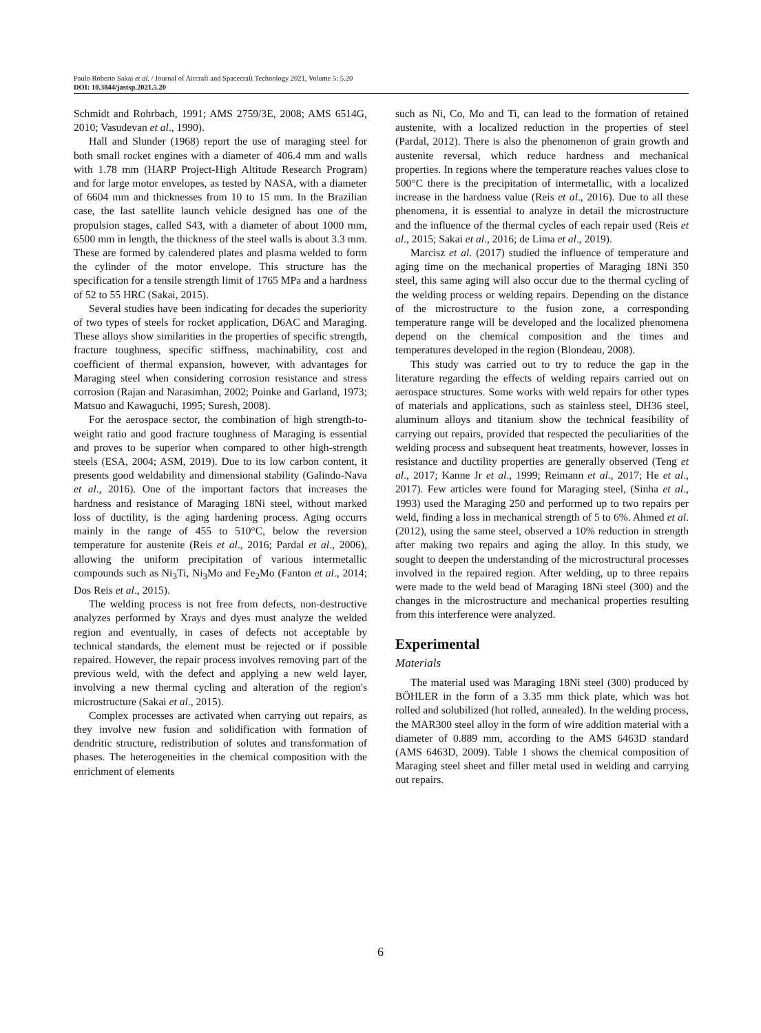Paulo Roberto Sakai et al. / Journal of Aircraft and Spacecraft Technology 2021, Volume 5: 5.20
DOI: 10.3844/jastsp.2021.5.20
Schmidt and Rohrbach, 1991; AMS 2759/3E, 2008; AMS 6514G, 2010; Vasudevan et al., 1990).
Hall and Slunder (1968) report the use of maraging steel for both small rocket engines with a diameter of 406.4 mm and walls with 1.78 mm (HARP Project-High Altitude Research Program) and for large motor envelopes, as tested by NASA, with a diameter of 6604 mm and thicknesses from 10 to 15 mm. In the Brazilian case, the last satellite launch vehicle designed has one of the propulsion stages, called S43, with a diameter of about 1000 mm, 6500 mm in length, the thickness of the steel walls is about 3.3 mm. These are formed by calendered plates and plasma welded to form the cylinder of the motor envelope. This structure has the specification for a tensile strength limit of 1765 MPa and a hardness of 52 to 55 HRC (Sakai, 2015).
Several studies have been indicating for decades the superiority of two types of steels for rocket application, D6AC and Maraging. These alloys show similarities in the properties of specific strength, fracture toughness, specific stiffness, machinability, cost and coefficient of thermal expansion, however, with advantages for Maraging steel when considering corrosion resistance and stress corrosion (Rajan and Narasimhan, 2002; Poinke and Garland, 1973; Matsuo and Kawaguchi, 1995; Suresh, 2008).
For the aerospace sector, the combination of high strength-to-weight ratio and good fracture toughness of Maraging is essential and proves to be superior when compared to other high-strength steels (ESA, 2004; ASM, 2019). Due to its low carbon content, it presents good weldability and dimensional stability (Galindo-Nava et al., 2016). One of the important factors that increases the hardness and resistance of Maraging 18Ni steel, without marked loss of ductility, is the aging hardening process. Aging occurrs mainly in the range of 455 to 510°C, below the reversion temperature for austenite (Reis et al., 2016; Pardal et al., 2006), allowing the uniform precipitation of various intermetallic compounds such as Ni<sub>3</sub>Ti, Ni<sub>3</sub>Mo and Fe<sub>2</sub>Mo (Fanton et al., 2014; Dos Reis et al., 2015).
The welding process is not free from defects, non-destructive analyzes performed by Xrays and dyes must analyze the welded region and eventually, in cases of defects not acceptable by technical standards, the element must be rejected or if possible repaired. However, the repair process involves removing part of the previous weld, with the defect and applying a new weld layer, involving a new thermal cycling and alteration of the region's microstructure (Sakai et al., 2015).
Complex processes are activated when carrying out repairs, as they involve new fusion and solidification with formation of dendritic structure, redistribution of solutes and transformation of phases. The heterogeneities in the chemical composition with the enrichment of elements
such as Ni, Co, Mo and Ti, can lead to the formation of retained austenite, with a localized reduction in the properties of steel (Pardal, 2012). There is also the phenomenon of grain growth and austenite reversal, which reduce hardness and mechanical properties. In regions where the temperature reaches values close to 500°C there is the precipitation of intermetallic, with a localized increase in the hardness value (Reis et al., 2016). Due to all these phenomena, it is essential to analyze in detail the microstructure and the influence of the thermal cycles of each repair used (Reis et al., 2015; Sakai et al., 2016; de Lima et al., 2019).
Marcisz et al. (2017) studied the influence of temperature and aging time on the mechanical properties of Maraging 18Ni 350 steel, this same aging will also occur due to the thermal cycling of the welding process or welding repairs. Depending on the distance of the microstructure to the fusion zone, a corresponding temperature range will be developed and the localized phenomena depend on the chemical composition and the times and temperatures developed in the region (Blondeau, 2008).
This study was carried out to try to reduce the gap in the literature regarding the effects of welding repairs carried out on aerospace structures. Some works with weld repairs for other types of materials and applications, such as stainless steel, DH36 steel, aluminum alloys and titanium show the technical feasibility of carrying out repairs, provided that respected the peculiarities of the welding process and subsequent heat treatments, however, losses in resistance and ductility properties are generally observed (Teng et al., 2017; Kanne Jr et al., 1999; Reimann et al., 2017; He et al., 2017). Few articles were found for Maraging steel, (Sinha et al., 1993) used the Maraging 250 and performed up to two repairs per weld, finding a loss in mechanical strength of 5 to 6%. Ahmed et al. (2012), using the same steel, observed a 10% reduction in strength after making two repairs and aging the alloy. In this study, we sought to deepen the understanding of the microstructural processes involved in the repaired region. After welding, up to three repairs were made to the weld bead of Maraging 18Ni steel (300) and the changes in the microstructure and mechanical properties resulting from this interference were analyzed.
Experimental
Materials
The material used was Maraging 18Ni steel (300) produced by BÖHLER in the form of a 3.35 mm thick plate, which was hot rolled and solubilized (hot rolled, annealed). In the welding process, the MAR300 steel alloy in the form of wire addition material with a diameter of 0.889 mm, according to the AMS 6463D standard (AMS 6463D, 2009). Table 1 shows the chemical composition of Maraging steel sheet and filler metal used in welding and carrying out repairs.
6